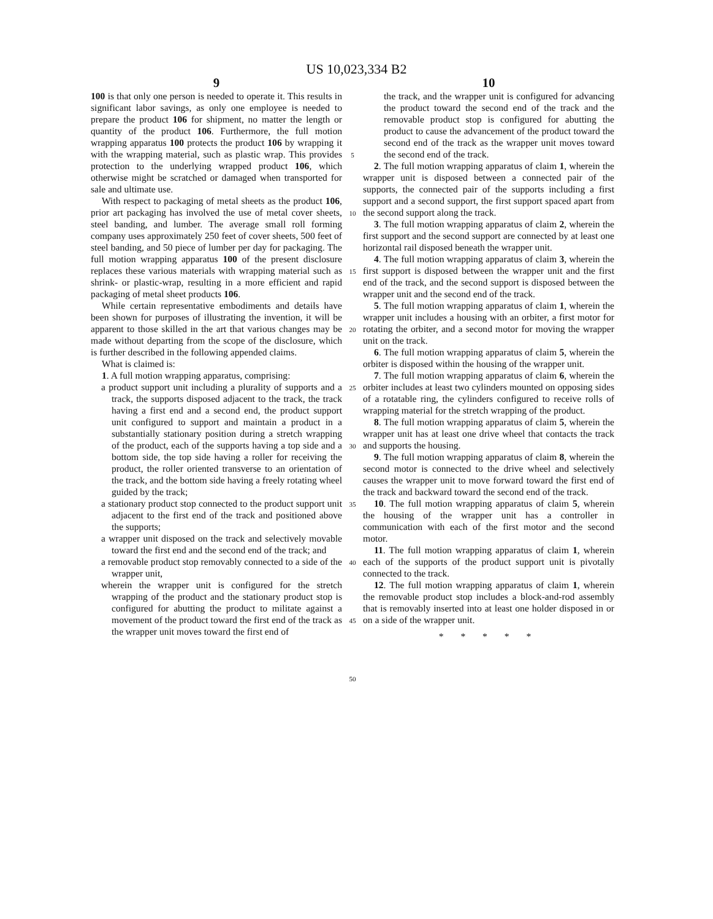US 10,023,334 B2
9
100 is that only one person is needed to operate it. This results in significant labor savings, as only one employee is needed to prepare the product 106 for shipment, no matter the length or quantity of the product 106. Furthermore, the full motion wrapping apparatus 100 protects the product 106 by wrapping it with the wrapping material, such as plastic wrap. This provides protection to the underlying wrapped product 106, which otherwise might be scratched or damaged when transported for sale and ultimate use.
With respect to packaging of metal sheets as the product 106, prior art packaging has involved the use of metal cover sheets, steel banding, and lumber. The average small roll forming company uses approximately 250 feet of cover sheets, 500 feet of steel banding, and 50 piece of lumber per day for packaging. The full motion wrapping apparatus 100 of the present disclosure replaces these various materials with wrapping material such as shrink- or plastic-wrap, resulting in a more efficient and rapid packaging of metal sheet products 106.
While certain representative embodiments and details have been shown for purposes of illustrating the invention, it will be apparent to those skilled in the art that various changes may be made without departing from the scope of the disclosure, which is further described in the following appended claims.
What is claimed is:
1. A full motion wrapping apparatus, comprising:
a product support unit including a plurality of supports and a track, the supports disposed adjacent to the track, the track having a first end and a second end, the product support unit configured to support and maintain a product in a substantially stationary position during a stretch wrapping of the product, each of the supports having a top side and a bottom side, the top side having a roller for receiving the product, the roller oriented transverse to an orientation of the track, and the bottom side having a freely rotating wheel guided by the track;
a stationary product stop connected to the product support unit adjacent to the first end of the track and positioned above the supports;
a wrapper unit disposed on the track and selectively movable toward the first end and the second end of the track; and
a removable product stop removably connected to a side of the wrapper unit,
wherein the wrapper unit is configured for the stretch wrapping of the product and the stationary product stop is configured for abutting the product to militate against a movement of the product toward the first end of the track as the wrapper unit moves toward the first end of
5
10
15
20
25
30
35
40
45
50
10
the track, and the wrapper unit is configured for advancing the product toward the second end of the track and the removable product stop is configured for abutting the product to cause the advancement of the product toward the second end of the track as the wrapper unit moves toward the second end of the track.
2. The full motion wrapping apparatus of claim 1, wherein the wrapper unit is disposed between a connected pair of the supports, the connected pair of the supports including a first support and a second support, the first support spaced apart from the second support along the track.
3. The full motion wrapping apparatus of claim 2, wherein the first support and the second support are connected by at least one horizontal rail disposed beneath the wrapper unit.
4. The full motion wrapping apparatus of claim 3, wherein the first support is disposed between the wrapper unit and the first end of the track, and the second support is disposed between the wrapper unit and the second end of the track.
5. The full motion wrapping apparatus of claim 1, wherein the wrapper unit includes a housing with an orbiter, a first motor for rotating the orbiter, and a second motor for moving the wrapper unit on the track.
6. The full motion wrapping apparatus of claim 5, wherein the orbiter is disposed within the housing of the wrapper unit.
7. The full motion wrapping apparatus of claim 6, wherein the orbiter includes at least two cylinders mounted on opposing sides of a rotatable ring, the cylinders configured to receive rolls of wrapping material for the stretch wrapping of the product.
8. The full motion wrapping apparatus of claim 5, wherein the wrapper unit has at least one drive wheel that contacts the track and supports the housing.
9. The full motion wrapping apparatus of claim 8, wherein the second motor is connected to the drive wheel and selectively causes the wrapper unit to move forward toward the first end of the track and backward toward the second end of the track.
10. The full motion wrapping apparatus of claim 5, wherein the housing of the wrapper unit has a controller in communication with each of the first motor and the second motor.
11. The full motion wrapping apparatus of claim 1, wherein each of the supports of the product support unit is pivotally connected to the track.
12. The full motion wrapping apparatus of claim 1, wherein the removable product stop includes a block-and-rod assembly that is removably inserted into at least one holder disposed in or on a side of the wrapper unit.
* * * * *